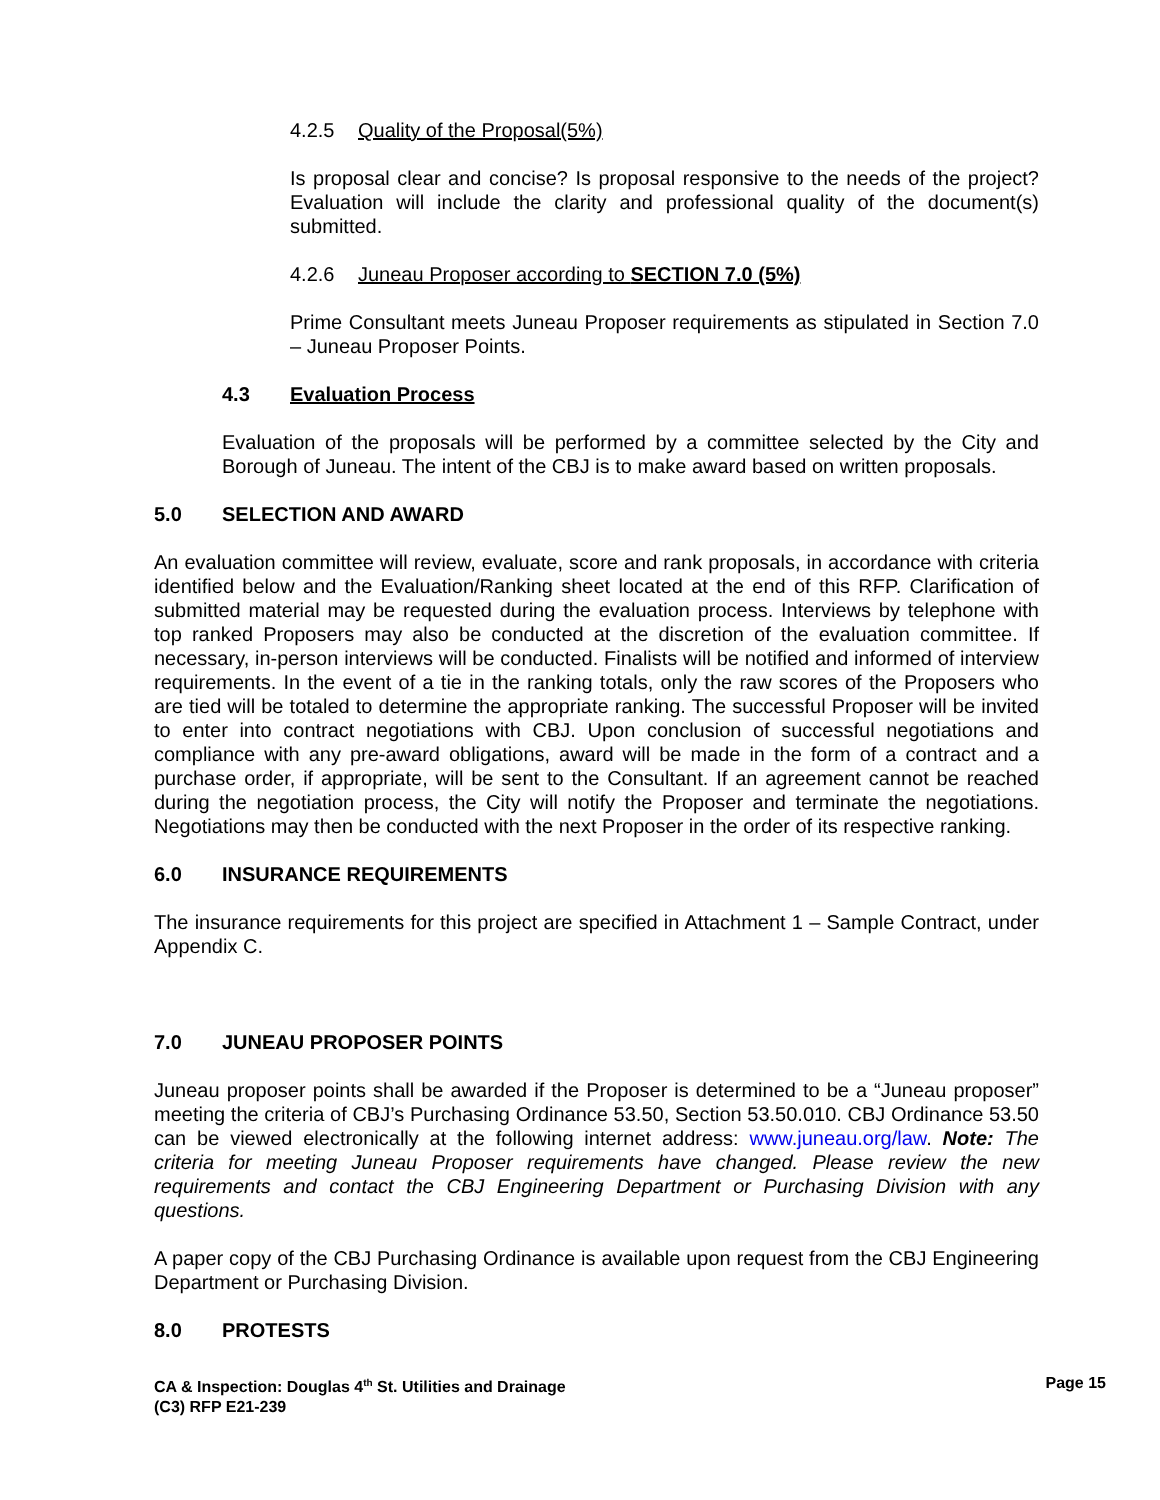4.2.5 Quality of the Proposal(5%)
Is proposal clear and concise? Is proposal responsive to the needs of the project? Evaluation will include the clarity and professional quality of the document(s) submitted.
4.2.6 Juneau Proposer according to SECTION 7.0 (5%)
Prime Consultant meets Juneau Proposer requirements as stipulated in Section 7.0 – Juneau Proposer Points.
4.3 Evaluation Process
Evaluation of the proposals will be performed by a committee selected by the City and Borough of Juneau. The intent of the CBJ is to make award based on written proposals.
5.0 SELECTION AND AWARD
An evaluation committee will review, evaluate, score and rank proposals, in accordance with criteria identified below and the Evaluation/Ranking sheet located at the end of this RFP. Clarification of submitted material may be requested during the evaluation process. Interviews by telephone with top ranked Proposers may also be conducted at the discretion of the evaluation committee. If necessary, in-person interviews will be conducted. Finalists will be notified and informed of interview requirements. In the event of a tie in the ranking totals, only the raw scores of the Proposers who are tied will be totaled to determine the appropriate ranking. The successful Proposer will be invited to enter into contract negotiations with CBJ. Upon conclusion of successful negotiations and compliance with any pre-award obligations, award will be made in the form of a contract and a purchase order, if appropriate, will be sent to the Consultant. If an agreement cannot be reached during the negotiation process, the City will notify the Proposer and terminate the negotiations. Negotiations may then be conducted with the next Proposer in the order of its respective ranking.
6.0 INSURANCE REQUIREMENTS
The insurance requirements for this project are specified in Attachment 1 – Sample Contract, under Appendix C.
7.0 JUNEAU PROPOSER POINTS
Juneau proposer points shall be awarded if the Proposer is determined to be a “Juneau proposer” meeting the criteria of CBJ’s Purchasing Ordinance 53.50, Section 53.50.010. CBJ Ordinance 53.50 can be viewed electronically at the following internet address: www.juneau.org/law. Note: The criteria for meeting Juneau Proposer requirements have changed. Please review the new requirements and contact the CBJ Engineering Department or Purchasing Division with any questions.
A paper copy of the CBJ Purchasing Ordinance is available upon request from the CBJ Engineering Department or Purchasing Division.
8.0 PROTESTS
Page 15 CA & Inspection: Douglas 4<sup>th</sup> St. Utilities and Drainage
(C3) RFP E21-239